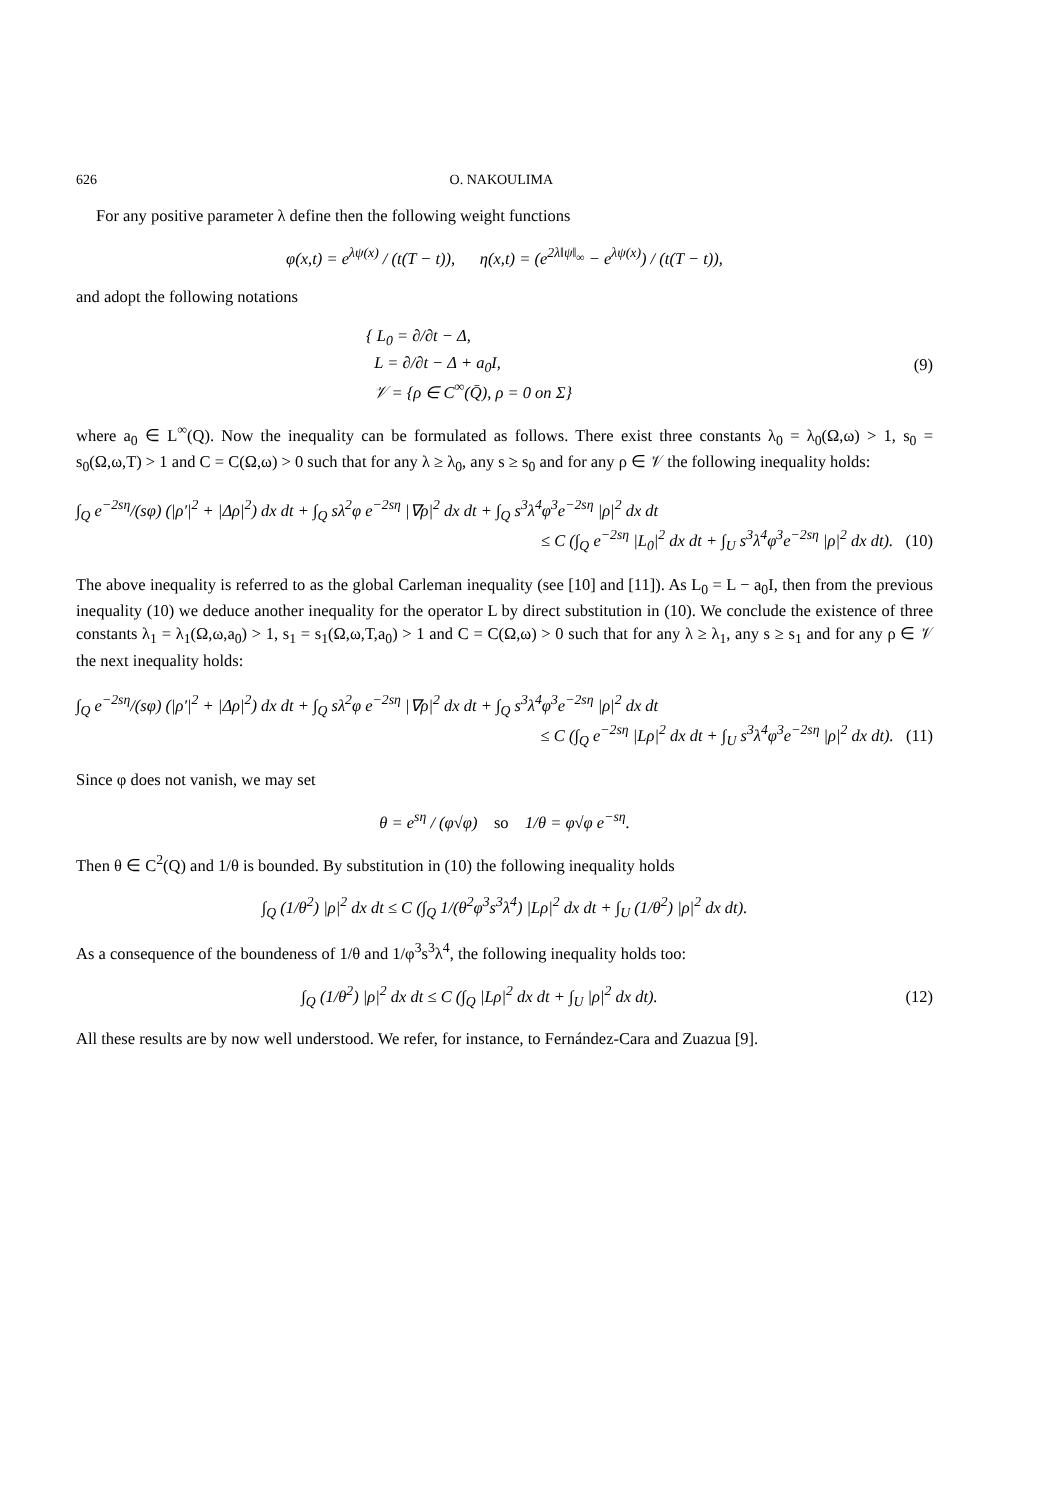626 O. NAKOULIMA
For any positive parameter λ define then the following weight functions
φ(x,t) = e<sup>λψ(x)</sup> / (t(T − t)), η(x,t) = (e<sup>2λ‖ψ‖<sub>∞</sub></sup> − e<sup>λψ(x)</sup>) / (t(T − t)),
and adopt the following notations
{ L<sub>0</sub> = ∂/∂t − Δ,
L = ∂/∂t − Δ + a<sub>0</sub>I,
𝒱 = {ρ ∈ C<sup>∞</sup>(Q̄), ρ = 0 on Σ}
(9)
where a<sub>0</sub> ∈ L<sup>∞</sup>(Q). Now the inequality can be formulated as follows. There exist three constants λ<sub>0</sub> = λ<sub>0</sub>(Ω,ω) > 1, s<sub>0</sub> = s<sub>0</sub>(Ω,ω,T) > 1 and C = C(Ω,ω) > 0 such that for any λ ≥ λ<sub>0</sub>, any s ≥ s<sub>0</sub> and for any ρ ∈ 𝒱 the following inequality holds:
∫<sub>Q</sub> e<sup>−2sη</sup>/(sφ) (|ρ′|<sup>2</sup> + |Δρ|<sup>2</sup>) dx dt + ∫<sub>Q</sub> sλ<sup>2</sup>φ e<sup>−2sη</sup> |∇ρ|<sup>2</sup> dx dt + ∫<sub>Q</sub> s<sup>3</sup>λ<sup>4</sup>φ<sup>3</sup>e<sup>−2sη</sup> |ρ|<sup>2</sup> dx dt
≤ C (∫<sub>Q</sub> e<sup>−2sη</sup> |L<sub>0</sub>|<sup>2</sup> dx dt + ∫<sub>U</sub> s<sup>3</sup>λ<sup>4</sup>φ<sup>3</sup>e<sup>−2sη</sup> |ρ|<sup>2</sup> dx dt). (10)
The above inequality is referred to as the global Carleman inequality (see [10] and [11]). As L<sub>0</sub> = L − a<sub>0</sub>I, then from the previous inequality (10) we deduce another inequality for the operator L by direct substitution in (10). We conclude the existence of three constants λ<sub>1</sub> = λ<sub>1</sub>(Ω,ω,a<sub>0</sub>) > 1, s<sub>1</sub> = s<sub>1</sub>(Ω,ω,T,a<sub>0</sub>) > 1 and C = C(Ω,ω) > 0 such that for any λ ≥ λ<sub>1</sub>, any s ≥ s<sub>1</sub> and for any ρ ∈ 𝒱 the next inequality holds:
∫<sub>Q</sub> e<sup>−2sη</sup>/(sφ) (|ρ′|<sup>2</sup> + |Δρ|<sup>2</sup>) dx dt + ∫<sub>Q</sub> sλ<sup>2</sup>φ e<sup>−2sη</sup> |∇ρ|<sup>2</sup> dx dt + ∫<sub>Q</sub> s<sup>3</sup>λ<sup>4</sup>φ<sup>3</sup>e<sup>−2sη</sup> |ρ|<sup>2</sup> dx dt
≤ C (∫<sub>Q</sub> e<sup>−2sη</sup> |Lρ|<sup>2</sup> dx dt + ∫<sub>U</sub> s<sup>3</sup>λ<sup>4</sup>φ<sup>3</sup>e<sup>−2sη</sup> |ρ|<sup>2</sup> dx dt). (11)
Since φ does not vanish, we may set
θ = e<sup>sη</sup> / (φ√φ) so 1/θ = φ√φ e<sup>−sη</sup>.
Then θ ∈ C<sup>2</sup>(Q) and 1/θ is bounded. By substitution in (10) the following inequality holds
∫<sub>Q</sub> (1/θ<sup>2</sup>) |ρ|<sup>2</sup> dx dt ≤ C (∫<sub>Q</sub> 1/(θ<sup>2</sup>φ<sup>3</sup>s<sup>3</sup>λ<sup>4</sup>) |Lρ|<sup>2</sup> dx dt + ∫<sub>U</sub> (1/θ<sup>2</sup>) |ρ|<sup>2</sup> dx dt).
As a consequence of the boundeness of 1/θ and 1/φ<sup>3</sup>s<sup>3</sup>λ<sup>4</sup>, the following inequality holds too:
∫<sub>Q</sub> (1/θ<sup>2</sup>) |ρ|<sup>2</sup> dx dt ≤ C (∫<sub>Q</sub> |Lρ|<sup>2</sup> dx dt + ∫<sub>U</sub> |ρ|<sup>2</sup> dx dt).
(12)
All these results are by now well understood. We refer, for instance, to Fernández-Cara and Zuazua [9].